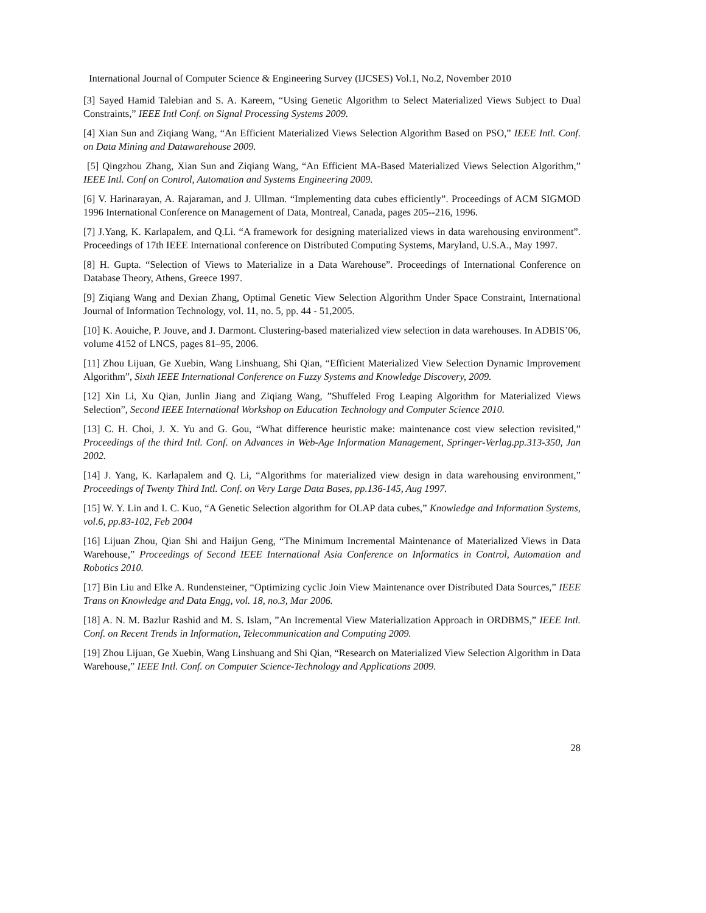International Journal of Computer Science & Engineering Survey (IJCSES) Vol.1, No.2, November 2010
[3] Sayed Hamid Talebian and S. A. Kareem, “Using Genetic Algorithm to Select Materialized Views Subject to Dual Constraints,” IEEE Intl Conf. on Signal Processing Systems 2009.
[4] Xian Sun and Ziqiang Wang, “An Efficient Materialized Views Selection Algorithm Based on PSO,” IEEE Intl. Conf. on Data Mining and Datawarehouse 2009.
[5] Qingzhou Zhang, Xian Sun and Ziqiang Wang, “An Efficient MA-Based Materialized Views Selection Algorithm,” IEEE Intl. Conf on Control, Automation and Systems Engineering 2009.
[6] V. Harinarayan, A. Rajaraman, and J. Ullman. “Implementing data cubes efficiently”. Proceedings of ACM SIGMOD 1996 International Conference on Management of Data, Montreal, Canada, pages 205--216, 1996.
[7] J.Yang, K. Karlapalem, and Q.Li. “A framework for designing materialized views in data warehousing environment”. Proceedings of 17th IEEE International conference on Distributed Computing Systems, Maryland, U.S.A., May 1997.
[8] H. Gupta. “Selection of Views to Materialize in a Data Warehouse”. Proceedings of International Conference on Database Theory, Athens, Greece 1997.
[9] Ziqiang Wang and Dexian Zhang, Optimal Genetic View Selection Algorithm Under Space Constraint, International Journal of Information Technology, vol. 11, no. 5, pp. 44 - 51,2005.
[10] K. Aouiche, P. Jouve, and J. Darmont. Clustering-based materialized view selection in data warehouses. In ADBIS’06, volume 4152 of LNCS, pages 81–95, 2006.
[11] Zhou Lijuan, Ge Xuebin, Wang Linshuang, Shi Qian, “Efficient Materialized View Selection Dynamic Improvement Algorithm”, Sixth IEEE International Conference on Fuzzy Systems and Knowledge Discovery, 2009.
[12] Xin Li, Xu Qian, Junlin Jiang and Ziqiang Wang, ”Shuffeled Frog Leaping Algorithm for Materialized Views Selection”, Second IEEE International Workshop on Education Technology and Computer Science 2010.
[13] C. H. Choi, J. X. Yu and G. Gou, “What difference heuristic make: maintenance cost view selection revisited,” Proceedings of the third Intl. Conf. on Advances in Web-Age Information Management, Springer-Verlag.pp.313-350, Jan 2002.
[14] J. Yang, K. Karlapalem and Q. Li, “Algorithms for materialized view design in data warehousing environment,” Proceedings of Twenty Third Intl. Conf. on Very Large Data Bases, pp.136-145, Aug 1997.
[15] W. Y. Lin and I. C. Kuo, “A Genetic Selection algorithm for OLAP data cubes,” Knowledge and Information Systems, vol.6, pp.83-102, Feb 2004
[16] Lijuan Zhou, Qian Shi and Haijun Geng, “The Minimum Incremental Maintenance of Materialized Views in Data Warehouse,” Proceedings of Second IEEE International Asia Conference on Informatics in Control, Automation and Robotics 2010.
[17] Bin Liu and Elke A. Rundensteiner, “Optimizing cyclic Join View Maintenance over Distributed Data Sources,” IEEE Trans on Knowledge and Data Engg, vol. 18, no.3, Mar 2006.
[18] A. N. M. Bazlur Rashid and M. S. Islam, ”An Incremental View Materialization Approach in ORDBMS,” IEEE Intl. Conf. on Recent Trends in Information, Telecommunication and Computing 2009.
[19] Zhou Lijuan, Ge Xuebin, Wang Linshuang and Shi Qian, “Research on Materialized View Selection Algorithm in Data Warehouse,” IEEE Intl. Conf. on Computer Science-Technology and Applications 2009.
28